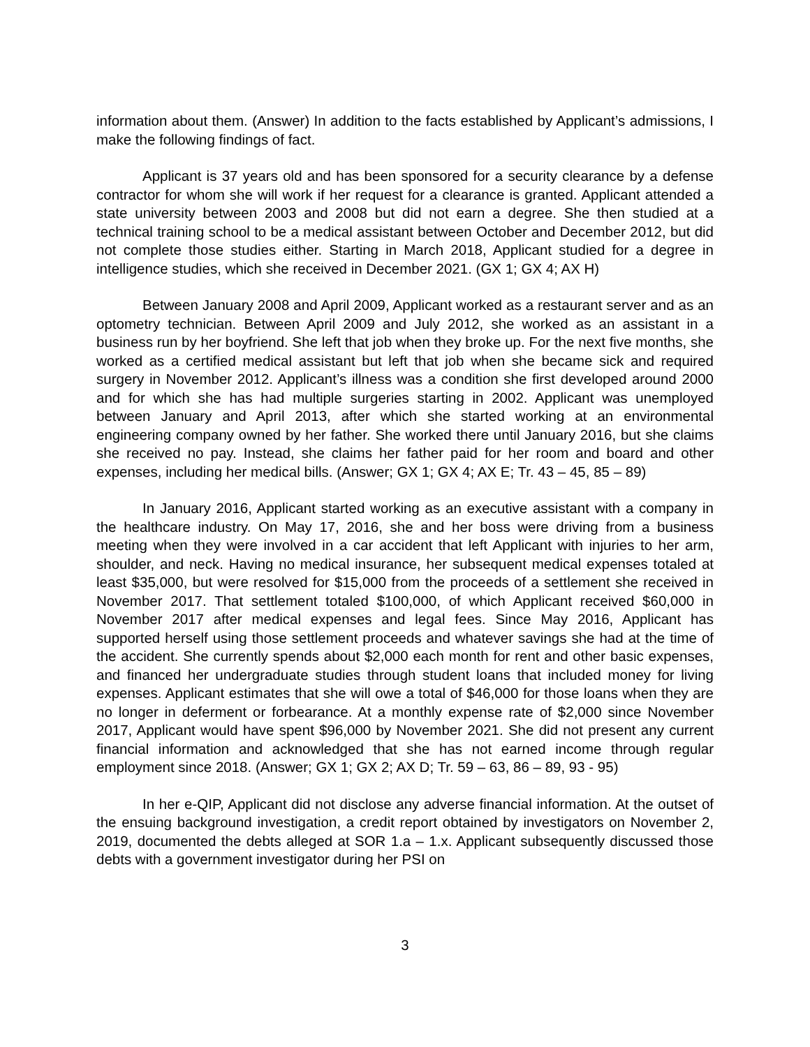information about them. (Answer) In addition to the facts established by Applicant’s admissions, I make the following findings of fact.
Applicant is 37 years old and has been sponsored for a security clearance by a defense contractor for whom she will work if her request for a clearance is granted. Applicant attended a state university between 2003 and 2008 but did not earn a degree. She then studied at a technical training school to be a medical assistant between October and December 2012, but did not complete those studies either. Starting in March 2018, Applicant studied for a degree in intelligence studies, which she received in December 2021. (GX 1; GX 4; AX H)
Between January 2008 and April 2009, Applicant worked as a restaurant server and as an optometry technician. Between April 2009 and July 2012, she worked as an assistant in a business run by her boyfriend. She left that job when they broke up. For the next five months, she worked as a certified medical assistant but left that job when she became sick and required surgery in November 2012. Applicant’s illness was a condition she first developed around 2000 and for which she has had multiple surgeries starting in 2002. Applicant was unemployed between January and April 2013, after which she started working at an environmental engineering company owned by her father. She worked there until January 2016, but she claims she received no pay. Instead, she claims her father paid for her room and board and other expenses, including her medical bills. (Answer; GX 1; GX 4; AX E; Tr. 43 – 45, 85 – 89)
In January 2016, Applicant started working as an executive assistant with a company in the healthcare industry. On May 17, 2016, she and her boss were driving from a business meeting when they were involved in a car accident that left Applicant with injuries to her arm, shoulder, and neck. Having no medical insurance, her subsequent medical expenses totaled at least $35,000, but were resolved for $15,000 from the proceeds of a settlement she received in November 2017. That settlement totaled $100,000, of which Applicant received $60,000 in November 2017 after medical expenses and legal fees. Since May 2016, Applicant has supported herself using those settlement proceeds and whatever savings she had at the time of the accident. She currently spends about $2,000 each month for rent and other basic expenses, and financed her undergraduate studies through student loans that included money for living expenses. Applicant estimates that she will owe a total of $46,000 for those loans when they are no longer in deferment or forbearance. At a monthly expense rate of $2,000 since November 2017, Applicant would have spent $96,000 by November 2021. She did not present any current financial information and acknowledged that she has not earned income through regular employment since 2018. (Answer; GX 1; GX 2; AX D; Tr. 59 – 63, 86 – 89, 93 - 95)
In her e-QIP, Applicant did not disclose any adverse financial information. At the outset of the ensuing background investigation, a credit report obtained by investigators on November 2, 2019, documented the debts alleged at SOR 1.a – 1.x. Applicant subsequently discussed those debts with a government investigator during her PSI on
3